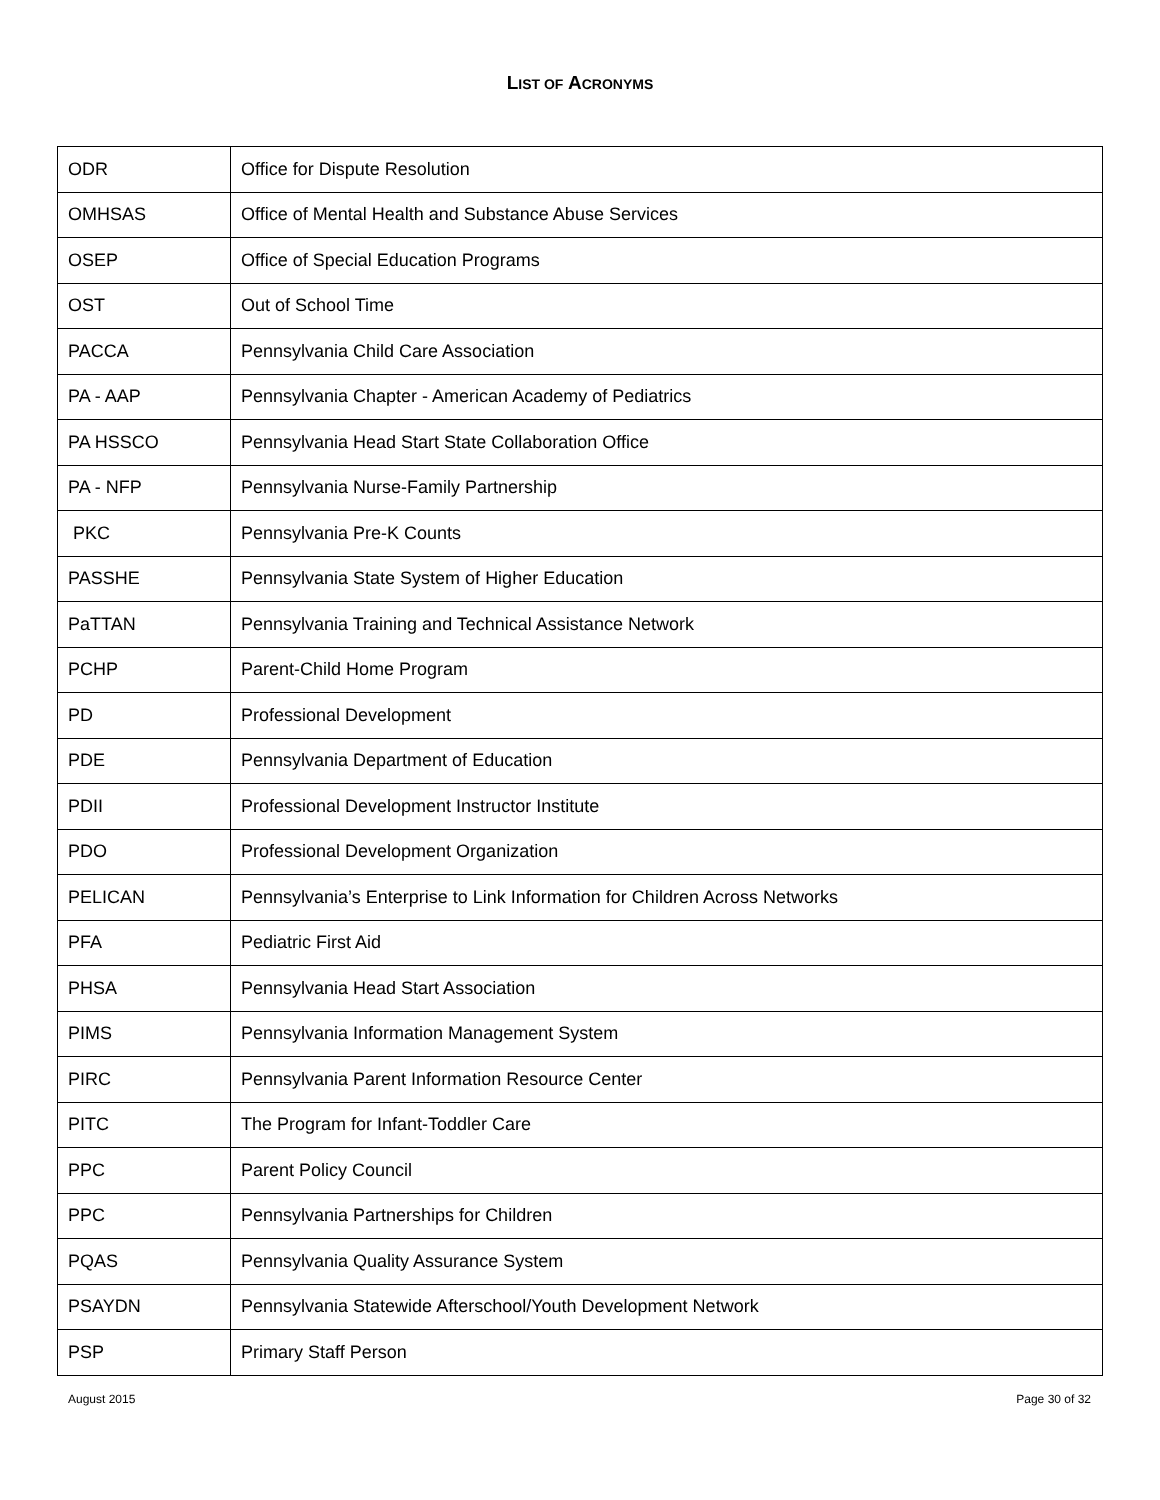LIST OF ACRONYMS
| ODR | Office for Dispute Resolution |
| OMHSAS | Office of Mental Health and Substance Abuse Services |
| OSEP | Office of Special Education Programs |
| OST | Out of School Time |
| PACCA | Pennsylvania Child Care Association |
| PA - AAP | Pennsylvania Chapter - American Academy of Pediatrics |
| PA HSSCO | Pennsylvania Head Start State Collaboration Office |
| PA - NFP | Pennsylvania Nurse-Family Partnership |
| PKC | Pennsylvania Pre-K Counts |
| PASSHE | Pennsylvania State System of Higher Education |
| PaTTAN | Pennsylvania Training and Technical Assistance Network |
| PCHP | Parent-Child Home Program |
| PD | Professional Development |
| PDE | Pennsylvania Department of Education |
| PDII | Professional Development Instructor Institute |
| PDO | Professional Development Organization |
| PELICAN | Pennsylvania’s Enterprise to Link Information for Children Across Networks |
| PFA | Pediatric First Aid |
| PHSA | Pennsylvania Head Start Association |
| PIMS | Pennsylvania Information Management System |
| PIRC | Pennsylvania Parent Information Resource Center |
| PITC | The Program for Infant-Toddler Care |
| PPC | Parent Policy Council |
| PPC | Pennsylvania Partnerships for Children |
| PQAS | Pennsylvania Quality Assurance System |
| PSAYDN | Pennsylvania Statewide Afterschool/Youth Development Network |
| PSP | Primary Staff Person |
August 2015 Page 30 of 32